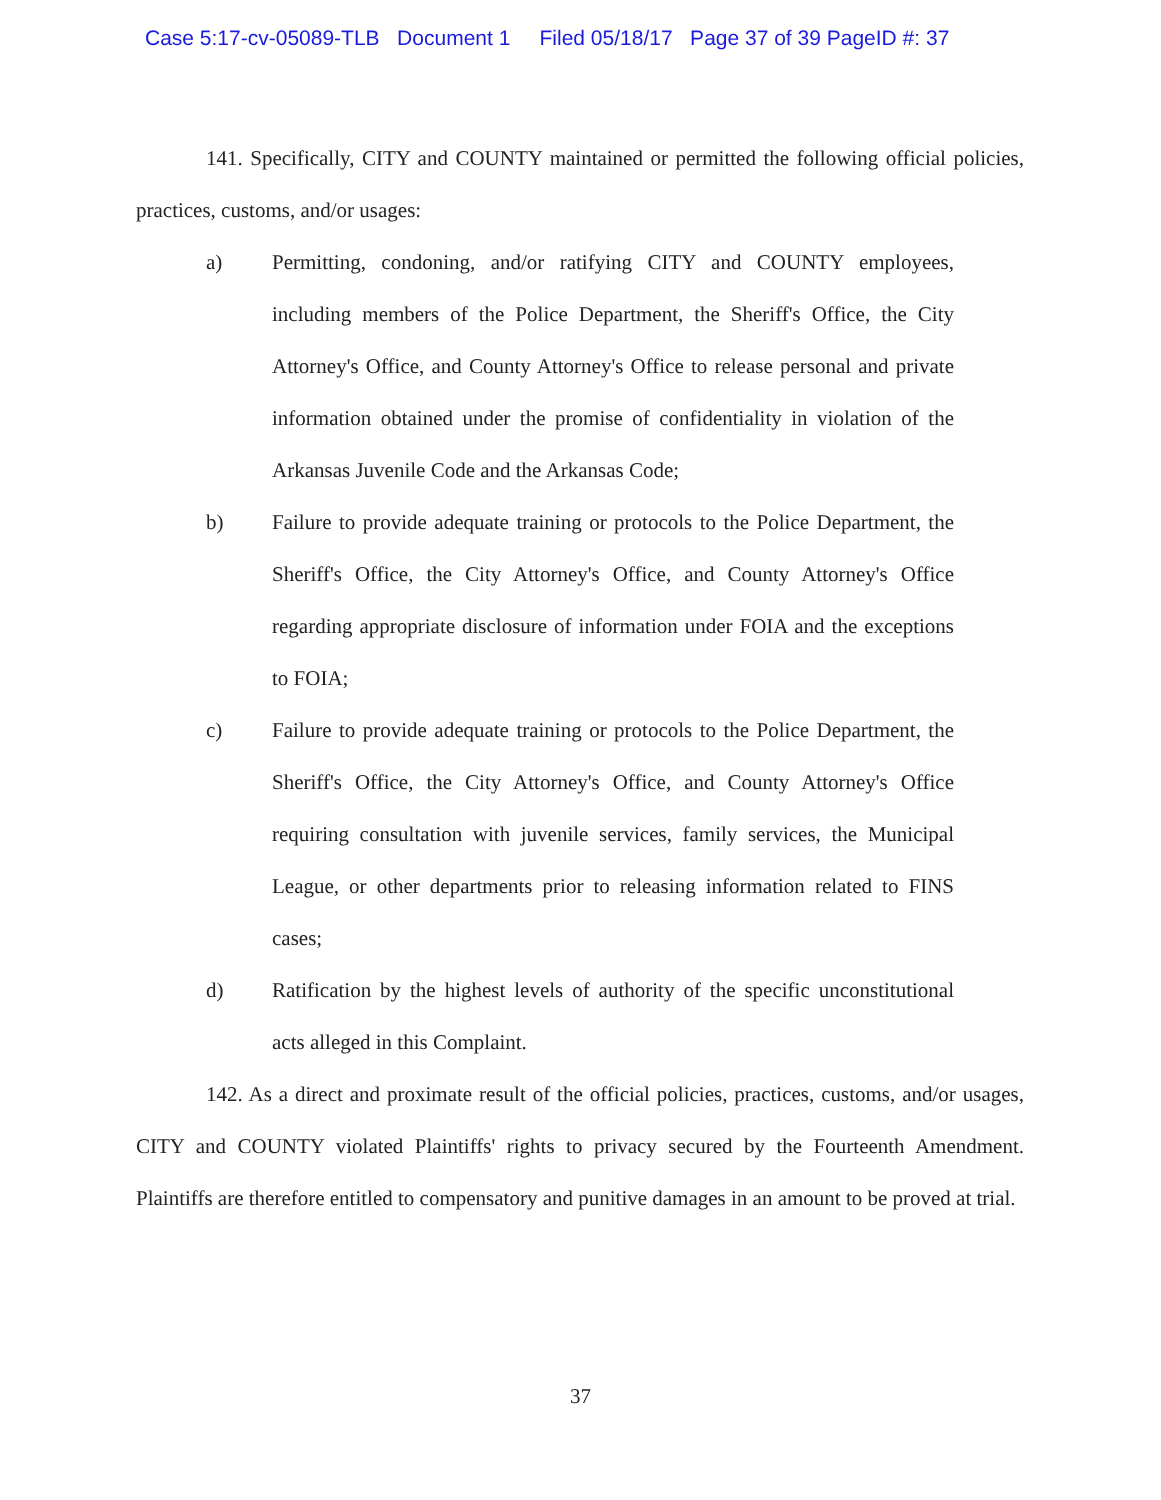Case 5:17-cv-05089-TLB Document 1 Filed 05/18/17 Page 37 of 39 PageID #: 37
141. Specifically, CITY and COUNTY maintained or permitted the following official policies, practices, customs, and/or usages:
a) Permitting, condoning, and/or ratifying CITY and COUNTY employees, including members of the Police Department, the Sheriff's Office, the City Attorney's Office, and County Attorney's Office to release personal and private information obtained under the promise of confidentiality in violation of the Arkansas Juvenile Code and the Arkansas Code;
b) Failure to provide adequate training or protocols to the Police Department, the Sheriff's Office, the City Attorney's Office, and County Attorney's Office regarding appropriate disclosure of information under FOIA and the exceptions to FOIA;
c) Failure to provide adequate training or protocols to the Police Department, the Sheriff's Office, the City Attorney's Office, and County Attorney's Office requiring consultation with juvenile services, family services, the Municipal League, or other departments prior to releasing information related to FINS cases;
d) Ratification by the highest levels of authority of the specific unconstitutional acts alleged in this Complaint.
142. As a direct and proximate result of the official policies, practices, customs, and/or usages, CITY and COUNTY violated Plaintiffs' rights to privacy secured by the Fourteenth Amendment. Plaintiffs are therefore entitled to compensatory and punitive damages in an amount to be proved at trial.
37